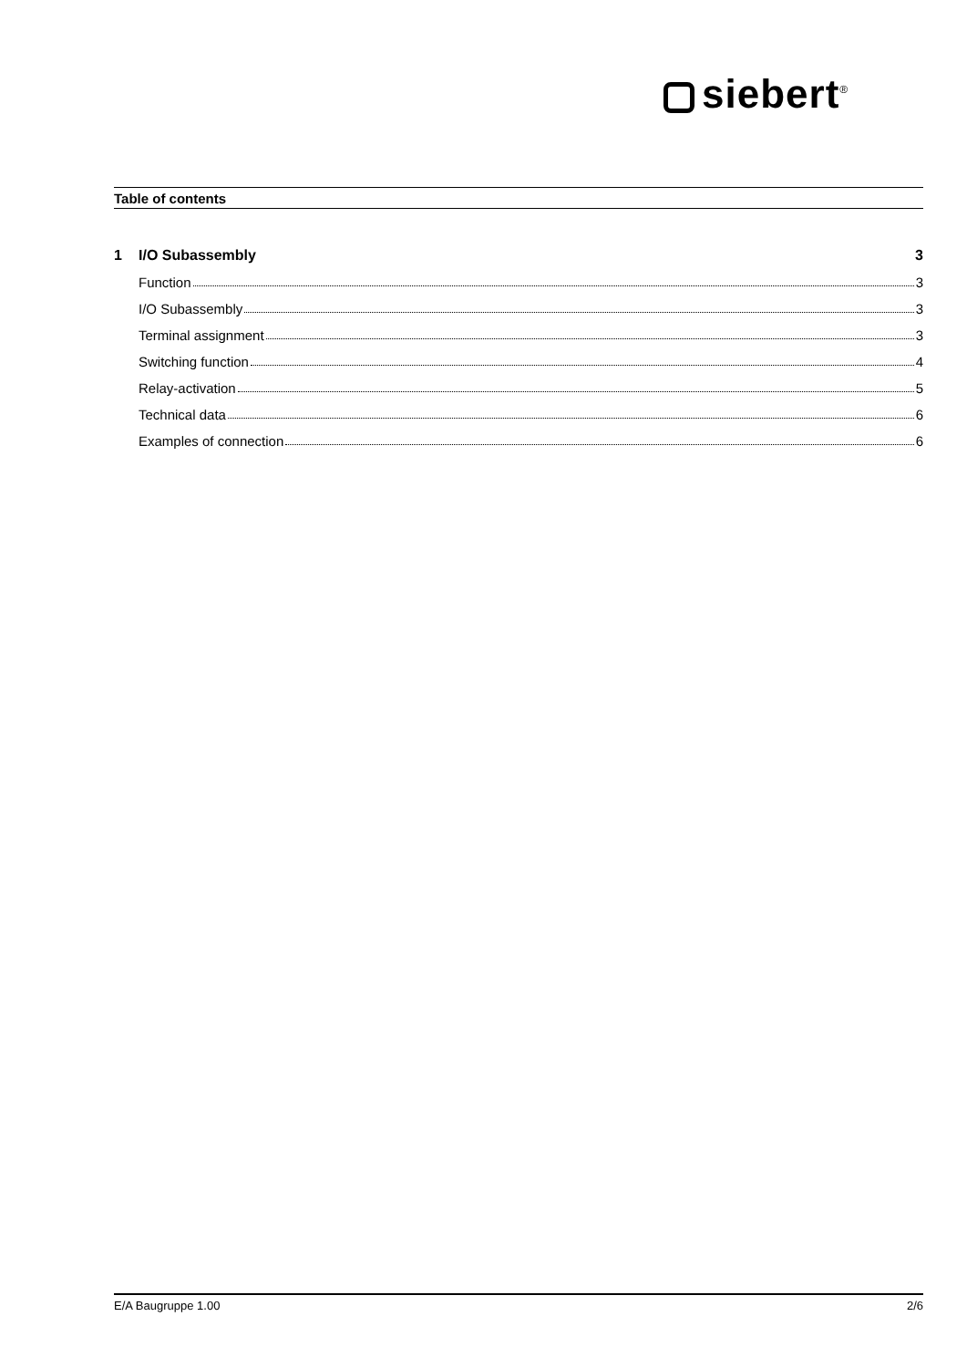siebert<sup>®</sup>
Table of contents
1 I/O Subassembly 3
Function 3
I/O Subassembly 3
Terminal assignment 3
Switching function 4
Relay-activation 5
Technical data 6
Examples of connection 6
E/A Baugruppe 1.00 2/6